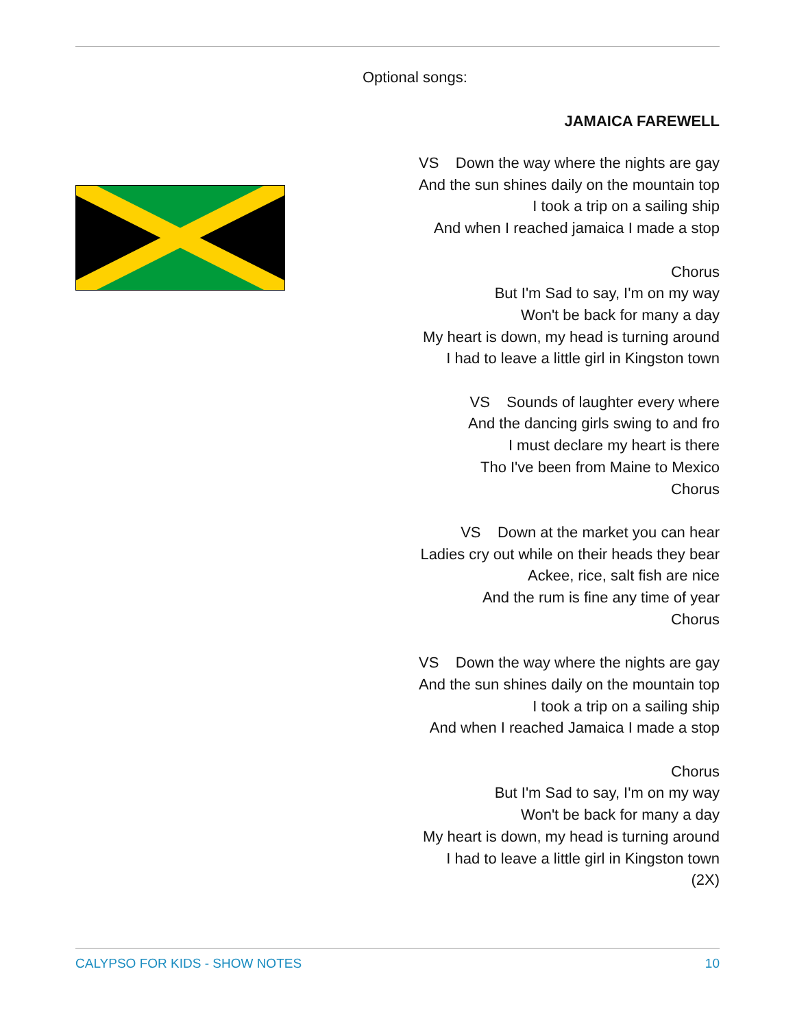Optional songs:
JAMAICA FAREWELL
VS Down the way where the nights are gay
And the sun shines daily on the mountain top
I took a trip on a sailing ship
And when I reached jamaica I made a stop
Chorus
But I'm Sad to say, I'm on my way
Won't be back for many a day
My heart is down, my head is turning around
I had to leave a little girl in Kingston town
VS Sounds of laughter every where
And the dancing girls swing to and fro
I must declare my heart is there
Tho I've been from Maine to Mexico
Chorus
VS Down at the market you can hear
Ladies cry out while on their heads they bear
Ackee, rice, salt fish are nice
And the rum is fine any time of year
Chorus
VS Down the way where the nights are gay
And the sun shines daily on the mountain top
I took a trip on a sailing ship
And when I reached Jamaica I made a stop
Chorus
But I'm Sad to say, I'm on my way
Won't be back for many a day
My heart is down, my head is turning around
I had to leave a little girl in Kingston town
(2X)
CALYPSO FOR KIDS - SHOW NOTES 10